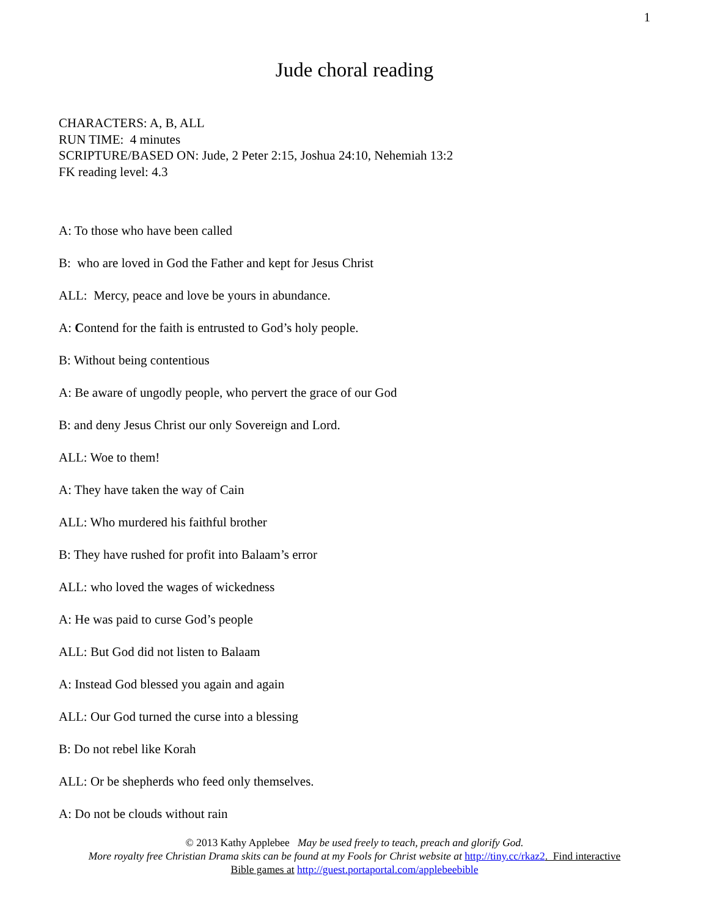1
Jude choral reading
CHARACTERS: A, B, ALL
RUN TIME: 4 minutes
SCRIPTURE/BASED ON: Jude, 2 Peter 2:15, Joshua 24:10, Nehemiah 13:2
FK reading level: 4.3
A: To those who have been called
B: who are loved in God the Father and kept for Jesus Christ
ALL: Mercy, peace and love be yours in abundance.
A: Contend for the faith is entrusted to God’s holy people.
B: Without being contentious
A: Be aware of ungodly people, who pervert the grace of our God
B: and deny Jesus Christ our only Sovereign and Lord.
ALL: Woe to them!
A: They have taken the way of Cain
ALL: Who murdered his faithful brother
B: They have rushed for profit into Balaam’s error
ALL: who loved the wages of wickedness
A: He was paid to curse God’s people
ALL: But God did not listen to Balaam
A: Instead God blessed you again and again
ALL: Our God turned the curse into a blessing
B: Do not rebel like Korah
ALL: Or be shepherds who feed only themselves.
A: Do not be clouds without rain
© 2013 Kathy Applebee May be used freely to teach, preach and glorify God.
More royalty free Christian Drama skits can be found at my Fools for Christ website at http://tiny.cc/rkaz2. Find interactive
Bible games at http://guest.portaportal.com/applebeebible